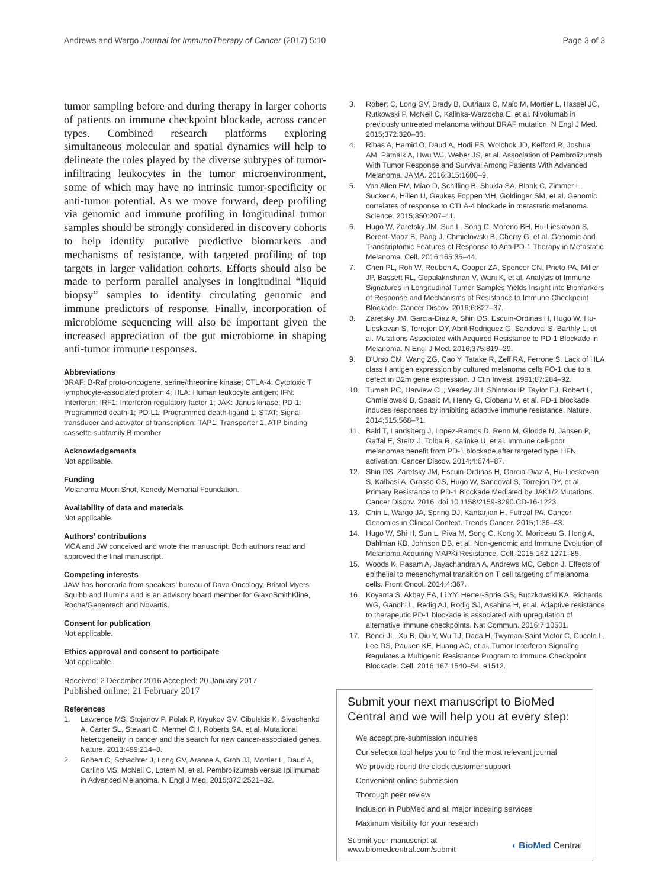Andrews and Wargo Journal for ImmunoTherapy of Cancer (2017) 5:10
Page 3 of 3
tumor sampling before and during therapy in larger cohorts of patients on immune checkpoint blockade, across cancer types. Combined research platforms exploring simultaneous molecular and spatial dynamics will help to delineate the roles played by the diverse subtypes of tumor-infiltrating leukocytes in the tumor microenvironment, some of which may have no intrinsic tumor-specificity or anti-tumor potential. As we move forward, deep profiling via genomic and immune profiling in longitudinal tumor samples should be strongly considered in discovery cohorts to help identify putative predictive biomarkers and mechanisms of resistance, with targeted profiling of top targets in larger validation cohorts. Efforts should also be made to perform parallel analyses in longitudinal “liquid biopsy” samples to identify circulating genomic and immune predictors of response. Finally, incorporation of microbiome sequencing will also be important given the increased appreciation of the gut microbiome in shaping anti-tumor immune responses.
Abbreviations
BRAF: B-Raf proto-oncogene, serine/threonine kinase; CTLA-4: Cytotoxic T lymphocyte-associated protein 4; HLA: Human leukocyte antigen; IFN: Interferon; IRF1: Interferon regulatory factor 1; JAK: Janus kinase; PD-1: Programmed death-1; PD-L1: Programmed death-ligand 1; STAT: Signal transducer and activator of transcription; TAP1: Transporter 1, ATP binding cassette subfamily B member
Acknowledgements
Not applicable.
Funding
Melanoma Moon Shot, Kenedy Memorial Foundation.
Availability of data and materials
Not applicable.
Authors’ contributions
MCA and JW conceived and wrote the manuscript. Both authors read and approved the final manuscript.
Competing interests
JAW has honoraria from speakers’ bureau of Dava Oncology, Bristol Myers Squibb and Illumina and is an advisory board member for GlaxoSmithKline, Roche/Genentech and Novartis.
Consent for publication
Not applicable.
Ethics approval and consent to participate
Not applicable.
Received: 2 December 2016 Accepted: 20 January 2017
Published online: 21 February 2017
References
1. Lawrence MS, Stojanov P, Polak P, Kryukov GV, Cibulskis K, Sivachenko A, Carter SL, Stewart C, Mermel CH, Roberts SA, et al. Mutational heterogeneity in cancer and the search for new cancer-associated genes. Nature. 2013;499:214–8.
2. Robert C, Schachter J, Long GV, Arance A, Grob JJ, Mortier L, Daud A, Carlino MS, McNeil C, Lotem M, et al. Pembrolizumab versus Ipilimumab in Advanced Melanoma. N Engl J Med. 2015;372:2521–32.
3. Robert C, Long GV, Brady B, Dutriaux C, Maio M, Mortier L, Hassel JC, Rutkowski P, McNeil C, Kalinka-Warzocha E, et al. Nivolumab in previously untreated melanoma without BRAF mutation. N Engl J Med. 2015;372:320–30.
4. Ribas A, Hamid O, Daud A, Hodi FS, Wolchok JD, Kefford R, Joshua AM, Patnaik A, Hwu WJ, Weber JS, et al. Association of Pembrolizumab With Tumor Response and Survival Among Patients With Advanced Melanoma. JAMA. 2016;315:1600–9.
5. Van Allen EM, Miao D, Schilling B, Shukla SA, Blank C, Zimmer L, Sucker A, Hillen U, Geukes Foppen MH, Goldinger SM, et al. Genomic correlates of response to CTLA-4 blockade in metastatic melanoma. Science. 2015;350:207–11.
6. Hugo W, Zaretsky JM, Sun L, Song C, Moreno BH, Hu-Lieskovan S, Berent-Maoz B, Pang J, Chmielowski B, Cherry G, et al. Genomic and Transcriptomic Features of Response to Anti-PD-1 Therapy in Metastatic Melanoma. Cell. 2016;165:35–44.
7. Chen PL, Roh W, Reuben A, Cooper ZA, Spencer CN, Prieto PA, Miller JP, Bassett RL, Gopalakrishnan V, Wani K, et al. Analysis of Immune Signatures in Longitudinal Tumor Samples Yields Insight into Biomarkers of Response and Mechanisms of Resistance to Immune Checkpoint Blockade. Cancer Discov. 2016;6:827–37.
8. Zaretsky JM, Garcia-Diaz A, Shin DS, Escuin-Ordinas H, Hugo W, Hu-Lieskovan S, Torrejon DY, Abril-Rodriguez G, Sandoval S, Barthly L, et al. Mutations Associated with Acquired Resistance to PD-1 Blockade in Melanoma. N Engl J Med. 2016;375:819–29.
9. D'Urso CM, Wang ZG, Cao Y, Tatake R, Zeff RA, Ferrone S. Lack of HLA class I antigen expression by cultured melanoma cells FO-1 due to a defect in B2m gene expression. J Clin Invest. 1991;87:284–92.
10. Tumeh PC, Harview CL, Yearley JH, Shintaku IP, Taylor EJ, Robert L, Chmielowski B, Spasic M, Henry G, Ciobanu V, et al. PD-1 blockade induces responses by inhibiting adaptive immune resistance. Nature. 2014;515:568–71.
11. Bald T, Landsberg J, Lopez-Ramos D, Renn M, Glodde N, Jansen P, Gaffal E, Steitz J, Tolba R, Kalinke U, et al. Immune cell-poor melanomas benefit from PD-1 blockade after targeted type I IFN activation. Cancer Discov. 2014;4:674–87.
12. Shin DS, Zaretsky JM, Escuin-Ordinas H, Garcia-Diaz A, Hu-Lieskovan S, Kalbasi A, Grasso CS, Hugo W, Sandoval S, Torrejon DY, et al. Primary Resistance to PD-1 Blockade Mediated by JAK1/2 Mutations. Cancer Discov. 2016. doi:10.1158/2159-8290.CD-16-1223.
13. Chin L, Wargo JA, Spring DJ, Kantarjian H, Futreal PA. Cancer Genomics in Clinical Context. Trends Cancer. 2015;1:36–43.
14. Hugo W, Shi H, Sun L, Piva M, Song C, Kong X, Moriceau G, Hong A, Dahlman KB, Johnson DB, et al. Non-genomic and Immune Evolution of Melanoma Acquiring MAPKi Resistance. Cell. 2015;162:1271–85.
15. Woods K, Pasam A, Jayachandran A, Andrews MC, Cebon J. Effects of epithelial to mesenchymal transition on T cell targeting of melanoma cells. Front Oncol. 2014;4:367.
16. Koyama S, Akbay EA, Li YY, Herter-Sprie GS, Buczkowski KA, Richards WG, Gandhi L, Redig AJ, Rodig SJ, Asahina H, et al. Adaptive resistance to therapeutic PD-1 blockade is associated with upregulation of alternative immune checkpoints. Nat Commun. 2016;7:10501.
17. Benci JL, Xu B, Qiu Y, Wu TJ, Dada H, Twyman-Saint Victor C, Cucolo L, Lee DS, Pauken KE, Huang AC, et al. Tumor Interferon Signaling Regulates a Multigenic Resistance Program to Immune Checkpoint Blockade. Cell. 2016;167:1540–54. e1512.
Submit your next manuscript to BioMed Central and we will help you at every step:
We accept pre-submission inquiries
Our selector tool helps you to find the most relevant journal
We provide round the clock customer support
Convenient online submission
Thorough peer review
Inclusion in PubMed and all major indexing services
Maximum visibility for your research
Submit your manuscript at
www.biomedcentral.com/submit
◖ BioMed Central